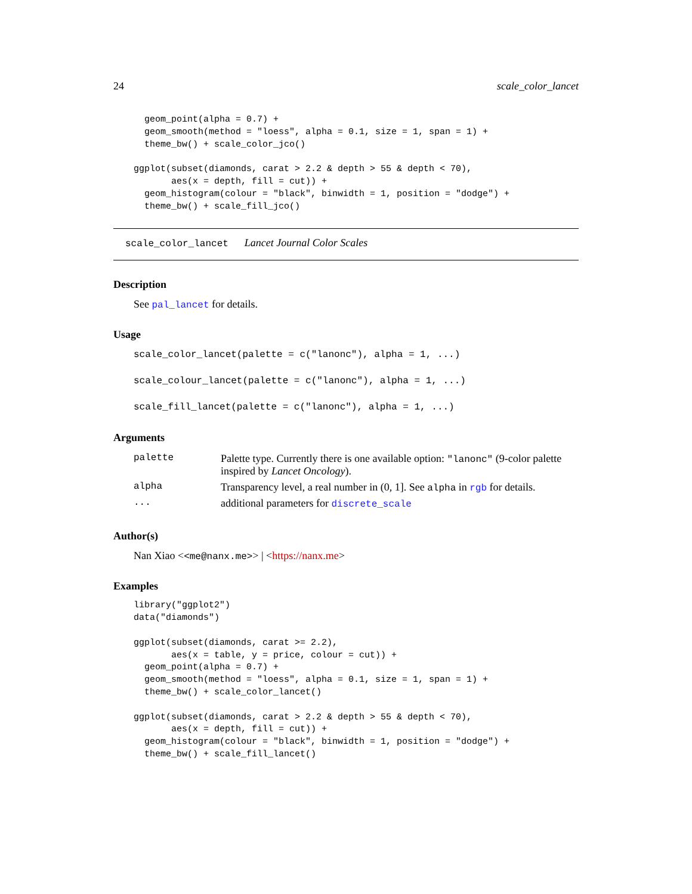24 scale_color_lancet
  geom_point(alpha = 0.7) +
  geom_smooth(method = "loess", alpha = 0.1, size = 1, span = 1) +
  theme_bw() + scale_color_jco()

ggplot(subset(diamonds, carat > 2.2 & depth > 55 & depth < 70),
       aes(x = depth, fill = cut)) +
  geom_histogram(colour = "black", binwidth = 1, position = "dodge") +
  theme_bw() + scale_fill_jco()
scale_color_lancet Lancet Journal Color Scales
Description
See pal_lancet for details.
Usage
scale_color_lancet(palette = c("lanonc"), alpha = 1, ...)

scale_colour_lancet(palette = c("lanonc"), alpha = 1, ...)

scale_fill_lancet(palette = c("lanonc"), alpha = 1, ...)
Arguments
| palette | Palette type. Currently there is one available option: "lanonc" (9-color palette inspired by Lancet Oncology ). |
| alpha | Transparency level, a real number in (0, 1]. See alpha in rgb for details. |
| ... | additional parameters for discrete_scale |
Author(s)
Nan Xiao <<me@nanx.me>> | <https://nanx.me>
Examples
library("ggplot2")
data("diamonds")

ggplot(subset(diamonds, carat >= 2.2),
       aes(x = table, y = price, colour = cut)) +
  geom_point(alpha = 0.7) +
  geom_smooth(method = "loess", alpha = 0.1, size = 1, span = 1) +
  theme_bw() + scale_color_lancet()

ggplot(subset(diamonds, carat > 2.2 & depth > 55 & depth < 70),
       aes(x = depth, fill = cut)) +
  geom_histogram(colour = "black", binwidth = 1, position = "dodge") +
  theme_bw() + scale_fill_lancet()